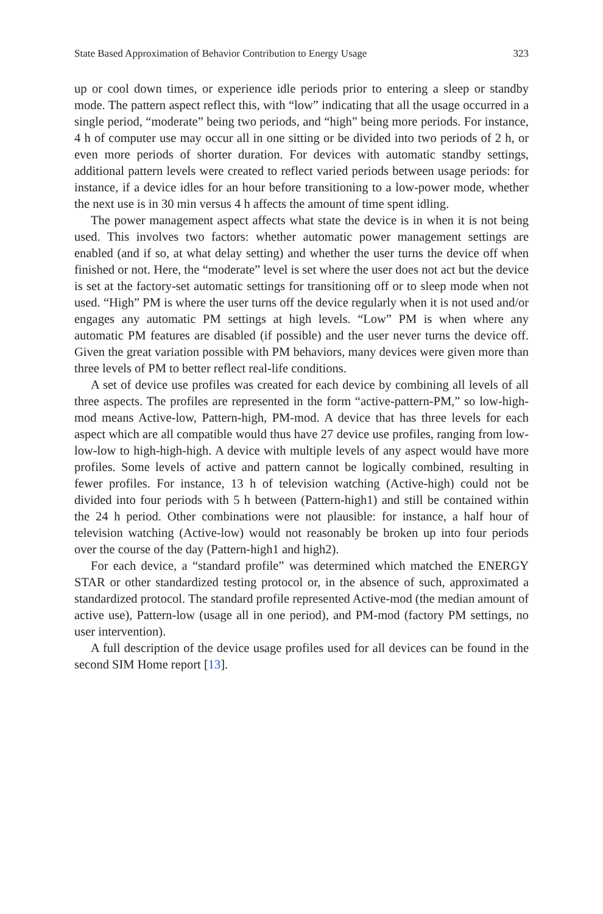State Based Approximation of Behavior Contribution to Energy Usage 323
up or cool down times, or experience idle periods prior to entering a sleep or standby mode. The pattern aspect reflect this, with “low” indicating that all the usage occurred in a single period, “moderate” being two periods, and “high” being more periods. For instance, 4 h of computer use may occur all in one sitting or be divided into two periods of 2 h, or even more periods of shorter duration. For devices with automatic standby settings, additional pattern levels were created to reflect varied periods between usage periods: for instance, if a device idles for an hour before transitioning to a low-power mode, whether the next use is in 30 min versus 4 h affects the amount of time spent idling.
The power management aspect affects what state the device is in when it is not being used. This involves two factors: whether automatic power management settings are enabled (and if so, at what delay setting) and whether the user turns the device off when finished or not. Here, the “moderate” level is set where the user does not act but the device is set at the factory-set automatic settings for transitioning off or to sleep mode when not used. “High” PM is where the user turns off the device regularly when it is not used and/or engages any automatic PM settings at high levels. “Low” PM is when where any automatic PM features are disabled (if possible) and the user never turns the device off. Given the great variation possible with PM behaviors, many devices were given more than three levels of PM to better reflect real-life conditions.
A set of device use profiles was created for each device by combining all levels of all three aspects. The profiles are represented in the form “active-pattern-PM,” so low-high-mod means Active-low, Pattern-high, PM-mod. A device that has three levels for each aspect which are all compatible would thus have 27 device use profiles, ranging from low-low-low to high-high-high. A device with multiple levels of any aspect would have more profiles. Some levels of active and pattern cannot be logically combined, resulting in fewer profiles. For instance, 13 h of television watching (Active-high) could not be divided into four periods with 5 h between (Pattern-high1) and still be contained within the 24 h period. Other combinations were not plausible: for instance, a half hour of television watching (Active-low) would not reasonably be broken up into four periods over the course of the day (Pattern-high1 and high2).
For each device, a “standard profile” was determined which matched the ENERGY STAR or other standardized testing protocol or, in the absence of such, approximated a standardized protocol. The standard profile represented Active-mod (the median amount of active use), Pattern-low (usage all in one period), and PM-mod (factory PM settings, no user intervention).
A full description of the device usage profiles used for all devices can be found in the second SIM Home report [13].